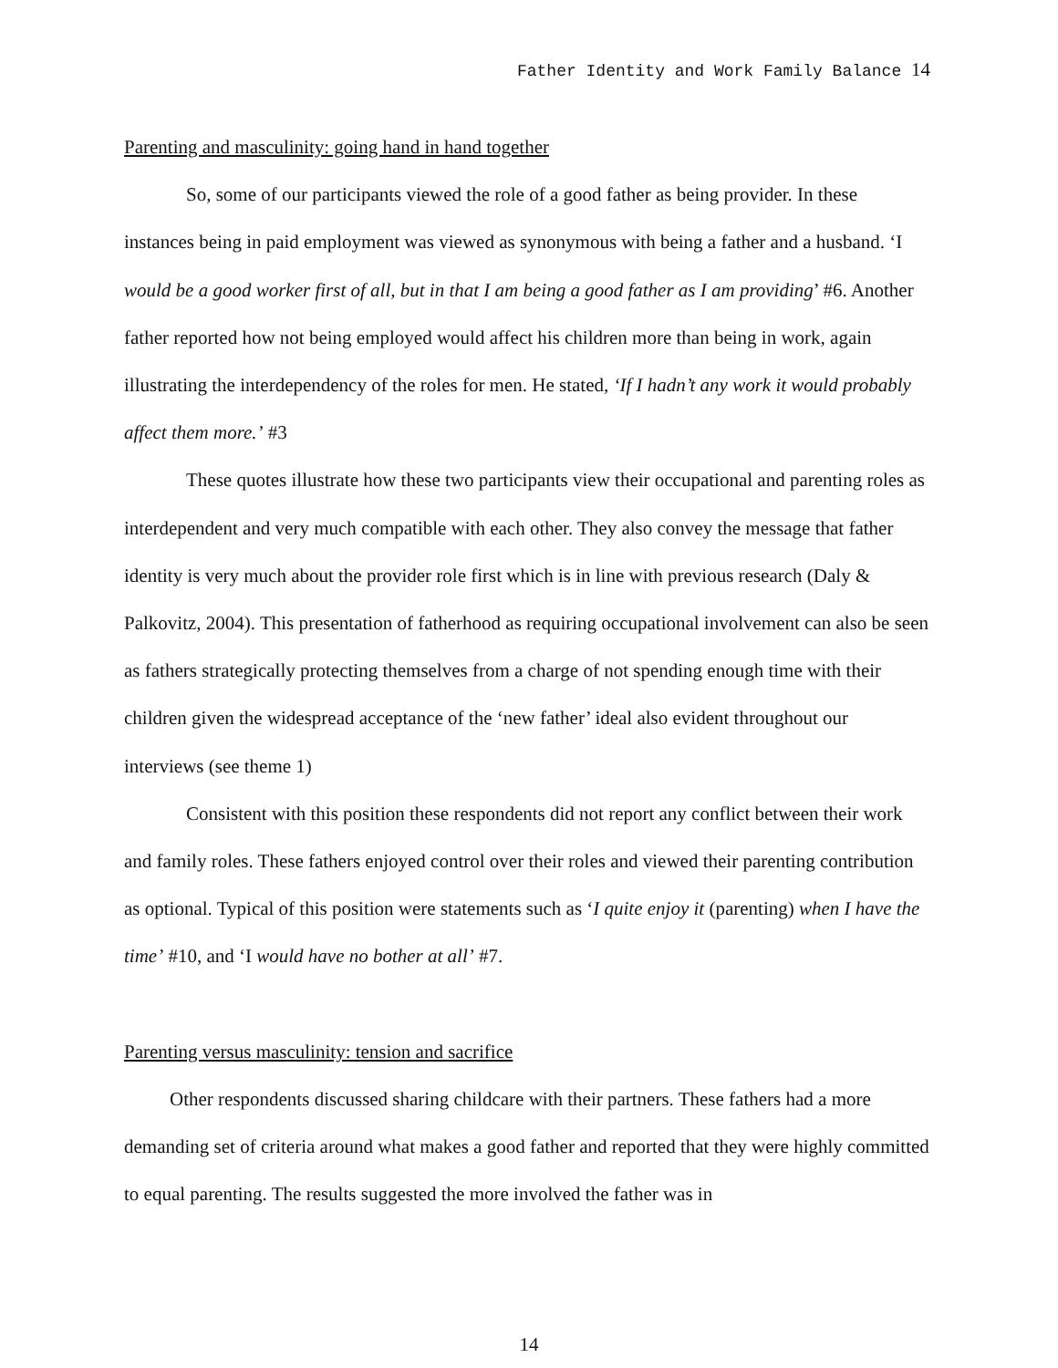Father Identity and Work Family Balance 14
Parenting and masculinity: going hand in hand together
So, some of our participants viewed the role of a good father as being provider. In these instances being in paid employment was viewed as synonymous with being a father and a husband. ‘I would be a good worker first of all, but in that I am being a good father as I am providing’ #6. Another father reported how not being employed would affect his children more than being in work, again illustrating the interdependency of the roles for men. He stated, ‘If I hadn’t any work it would probably affect them more.’ #3
These quotes illustrate how these two participants view their occupational and parenting roles as interdependent and very much compatible with each other. They also convey the message that father identity is very much about the provider role first which is in line with previous research (Daly & Palkovitz, 2004). This presentation of fatherhood as requiring occupational involvement can also be seen as fathers strategically protecting themselves from a charge of not spending enough time with their children given the widespread acceptance of the ‘new father’ ideal also evident throughout our interviews (see theme 1)
Consistent with this position these respondents did not report any conflict between their work and family roles. These fathers enjoyed control over their roles and viewed their parenting contribution as optional. Typical of this position were statements such as ‘I quite enjoy it (parenting) when I have the time’ #10, and ‘I would have no bother at all’ #7.
Parenting versus masculinity: tension and sacrifice
Other respondents discussed sharing childcare with their partners. These fathers had a more demanding set of criteria around what makes a good father and reported that they were highly committed to equal parenting. The results suggested the more involved the father was in
14